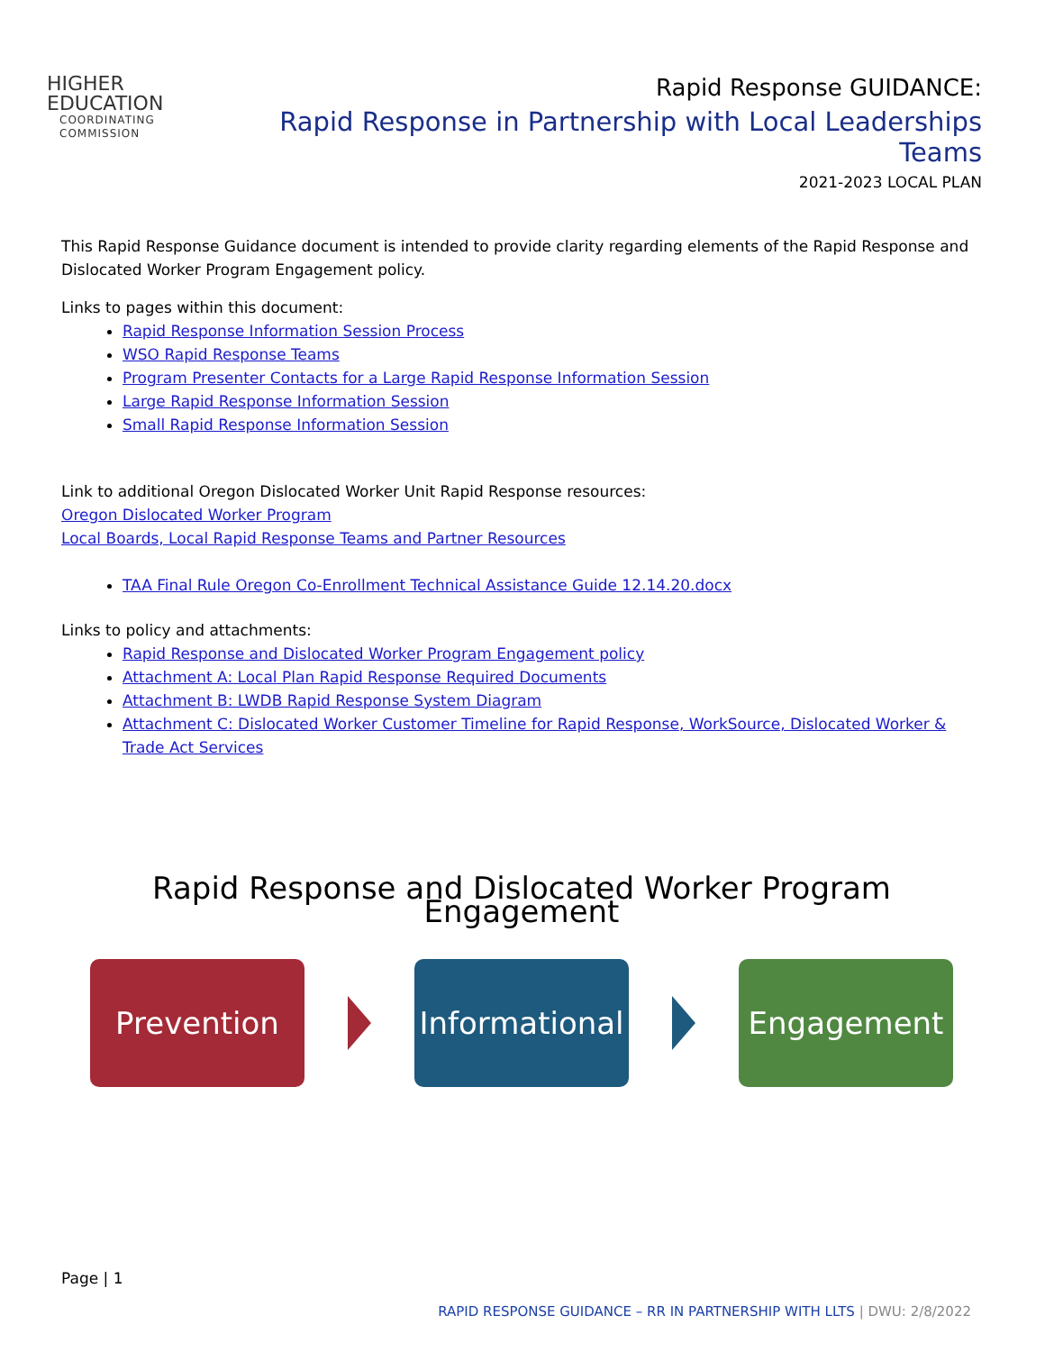HIGHER
EDUCATION
COORDINATING
COMMISSION
Rapid Response GUIDANCE:
Rapid Response in Partnership with Local Leaderships Teams
2021-2023 LOCAL PLAN
This Rapid Response Guidance document is intended to provide clarity regarding elements of the Rapid Response and Dislocated Worker Program Engagement policy.
Links to pages within this document:
Rapid Response Information Session Process
WSO Rapid Response Teams
Program Presenter Contacts for a Large Rapid Response Information Session
Large Rapid Response Information Session
Small Rapid Response Information Session
Link to additional Oregon Dislocated Worker Unit Rapid Response resources:
Oregon Dislocated Worker Program
Local Boards, Local Rapid Response Teams and Partner Resources
TAA Final Rule Oregon Co-Enrollment Technical Assistance Guide 12.14.20.docx
Links to policy and attachments:
Rapid Response and Dislocated Worker Program Engagement policy
Attachment A: Local Plan Rapid Response Required Documents
Attachment B: LWDB Rapid Response System Diagram
Attachment C: Dislocated Worker Customer Timeline for Rapid Response, WorkSource, Dislocated Worker & Trade Act Services
Rapid Response and Dislocated Worker Program Engagement
Prevention
Informational
Engagement
Page | 1
RAPID RESPONSE GUIDANCE – RR IN PARTNERSHIP WITH LLTS | DWU: 2/8/2022